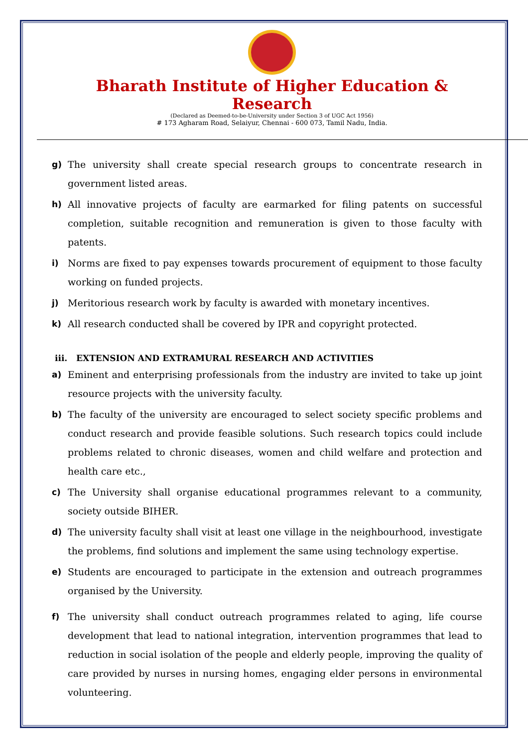Bharath Institute of Higher Education & Research
(Declared as Deemed-to-be-University under Section 3 of UGC Act 1956)
# 173 Agharam Road, Selaiyur, Chennai - 600 073, Tamil Nadu, India.
g) The university shall create special research groups to concentrate research in government listed areas.
h) All innovative projects of faculty are earmarked for filing patents on successful completion, suitable recognition and remuneration is given to those faculty with patents.
i) Norms are fixed to pay expenses towards procurement of equipment to those faculty working on funded projects.
j) Meritorious research work by faculty is awarded with monetary incentives.
k) All research conducted shall be covered by IPR and copyright protected.
iii. EXTENSION AND EXTRAMURAL RESEARCH AND ACTIVITIES
a) Eminent and enterprising professionals from the industry are invited to take up joint resource projects with the university faculty.
b) The faculty of the university are encouraged to select society specific problems and conduct research and provide feasible solutions. Such research topics could include problems related to chronic diseases, women and child welfare and protection and health care etc.,
c) The University shall organise educational programmes relevant to a community, society outside BIHER.
d) The university faculty shall visit at least one village in the neighbourhood, investigate the problems, find solutions and implement the same using technology expertise.
e) Students are encouraged to participate in the extension and outreach programmes organised by the University.
f) The university shall conduct outreach programmes related to aging, life course development that lead to national integration, intervention programmes that lead to reduction in social isolation of the people and elderly people, improving the quality of care provided by nurses in nursing homes, engaging elder persons in environmental volunteering.